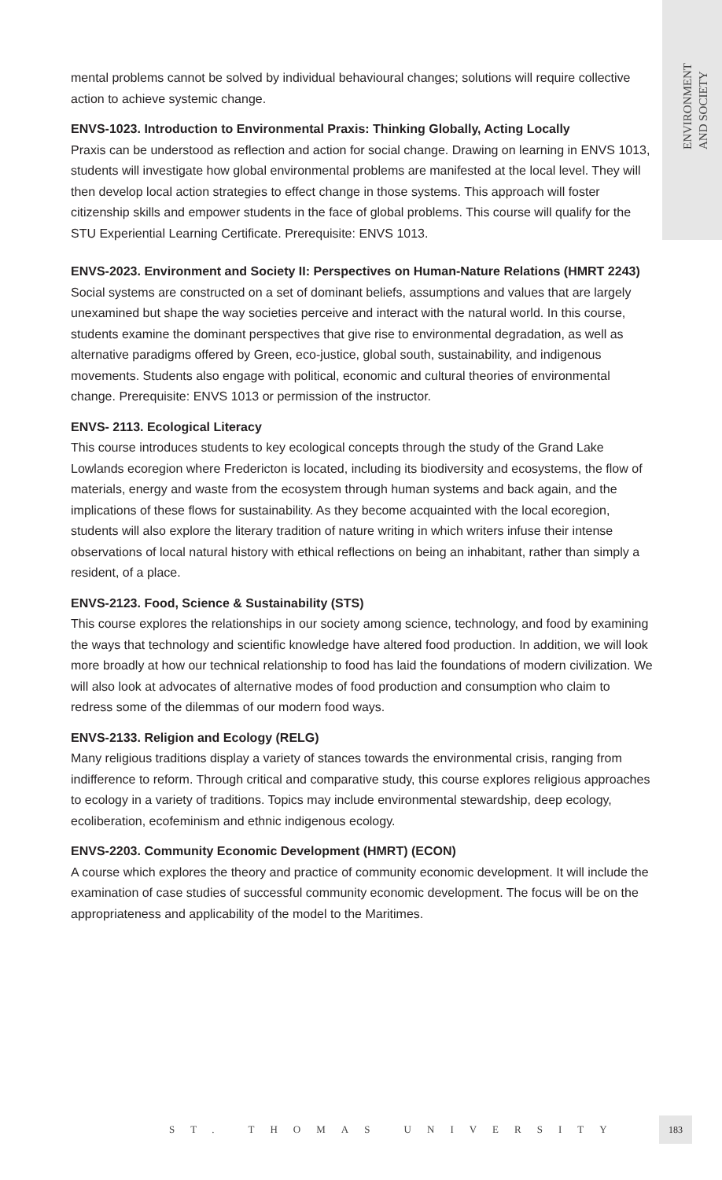ENVIRONMENT
AND SOCIETY
mental problems cannot be solved by individual behavioural changes; solutions will require collective action to achieve systemic change.
ENVS-1023. Introduction to Environmental Praxis: Thinking Globally, Acting Locally
Praxis can be understood as reflection and action for social change. Drawing on learning in ENVS 1013, students will investigate how global environmental problems are manifested at the local level. They will then develop local action strategies to effect change in those systems. This approach will foster citizenship skills and empower students in the face of global problems. This course will qualify for the STU Experiential Learning Certificate. Prerequisite: ENVS 1013.
ENVS-2023. Environment and Society II: Perspectives on Human-Nature Relations (HMRT 2243)
Social systems are constructed on a set of dominant beliefs, assumptions and values that are largely unexamined but shape the way societies perceive and interact with the natural world. In this course, students examine the dominant perspectives that give rise to environmental degradation, as well as alternative paradigms offered by Green, eco-justice, global south, sustainability, and indigenous movements. Students also engage with political, economic and cultural theories of environmental change. Prerequisite: ENVS 1013 or permission of the instructor.
ENVS- 2113. Ecological Literacy
This course introduces students to key ecological concepts through the study of the Grand Lake Lowlands ecoregion where Fredericton is located, including its biodiversity and ecosystems, the flow of materials, energy and waste from the ecosystem through human systems and back again, and the implications of these flows for sustainability. As they become acquainted with the local ecoregion, students will also explore the literary tradition of nature writing in which writers infuse their intense observations of local natural history with ethical reflections on being an inhabitant, rather than simply a resident, of a place.
ENVS-2123. Food, Science & Sustainability (STS)
This course explores the relationships in our society among science, technology, and food by examining the ways that technology and scientific knowledge have altered food production. In addition, we will look more broadly at how our technical relationship to food has laid the foundations of modern civilization. We will also look at advocates of alternative modes of food production and consumption who claim to redress some of the dilemmas of our modern food ways.
ENVS-2133. Religion and Ecology (RELG)
Many religious traditions display a variety of stances towards the environmental crisis, ranging from indifference to reform. Through critical and comparative study, this course explores religious approaches to ecology in a variety of traditions. Topics may include environmental stewardship, deep ecology, ecoliberation, ecofeminism and ethnic indigenous ecology.
ENVS-2203. Community Economic Development (HMRT) (ECON)
A course which explores the theory and practice of community economic development. It will include the examination of case studies of successful community economic development. The focus will be on the appropriateness and applicability of the model to the Maritimes.
ST. THOMAS UNIVERSITY
183